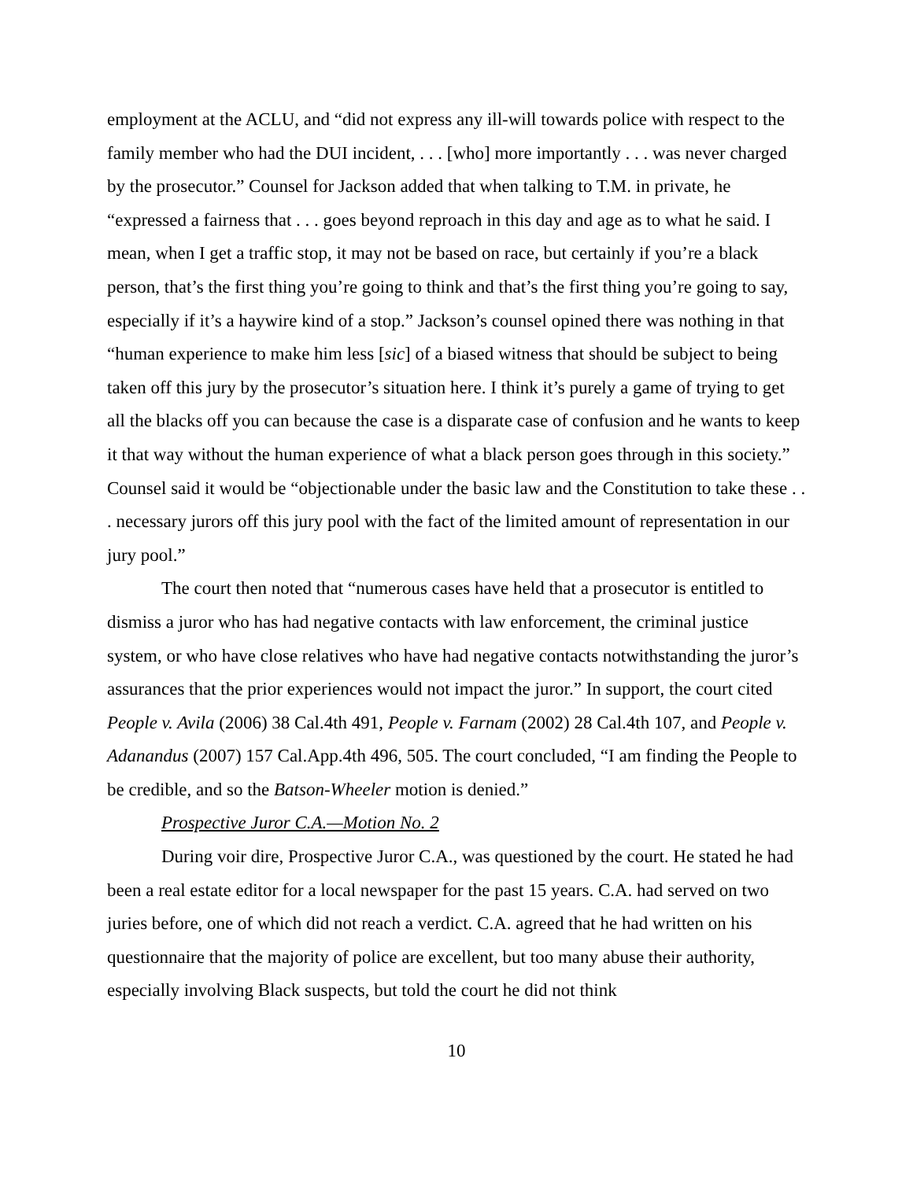employment at the ACLU, and “did not express any ill-will towards police with respect to the family member who had the DUI incident, . . . [who] more importantly . . . was never charged by the prosecutor.” Counsel for Jackson added that when talking to T.M. in private, he “expressed a fairness that . . . goes beyond reproach in this day and age as to what he said. I mean, when I get a traffic stop, it may not be based on race, but certainly if you’re a black person, that’s the first thing you’re going to think and that’s the first thing you’re going to say, especially if it’s a haywire kind of a stop.” Jackson’s counsel opined there was nothing in that “human experience to make him less [sic] of a biased witness that should be subject to being taken off this jury by the prosecutor’s situation here. I think it’s purely a game of trying to get all the blacks off you can because the case is a disparate case of confusion and he wants to keep it that way without the human experience of what a black person goes through in this society.” Counsel said it would be “objectionable under the basic law and the Constitution to take these . . . necessary jurors off this jury pool with the fact of the limited amount of representation in our jury pool.”
The court then noted that “numerous cases have held that a prosecutor is entitled to dismiss a juror who has had negative contacts with law enforcement, the criminal justice system, or who have close relatives who have had negative contacts notwithstanding the juror’s assurances that the prior experiences would not impact the juror.” In support, the court cited People v. Avila (2006) 38 Cal.4th 491, People v. Farnam (2002) 28 Cal.4th 107, and People v. Adanandus (2007) 157 Cal.App.4th 496, 505. The court concluded, “I am finding the People to be credible, and so the Batson-Wheeler motion is denied.”
Prospective Juror C.A.—Motion No. 2
During voir dire, Prospective Juror C.A., was questioned by the court. He stated he had been a real estate editor for a local newspaper for the past 15 years. C.A. had served on two juries before, one of which did not reach a verdict. C.A. agreed that he had written on his questionnaire that the majority of police are excellent, but too many abuse their authority, especially involving Black suspects, but told the court he did not think
10